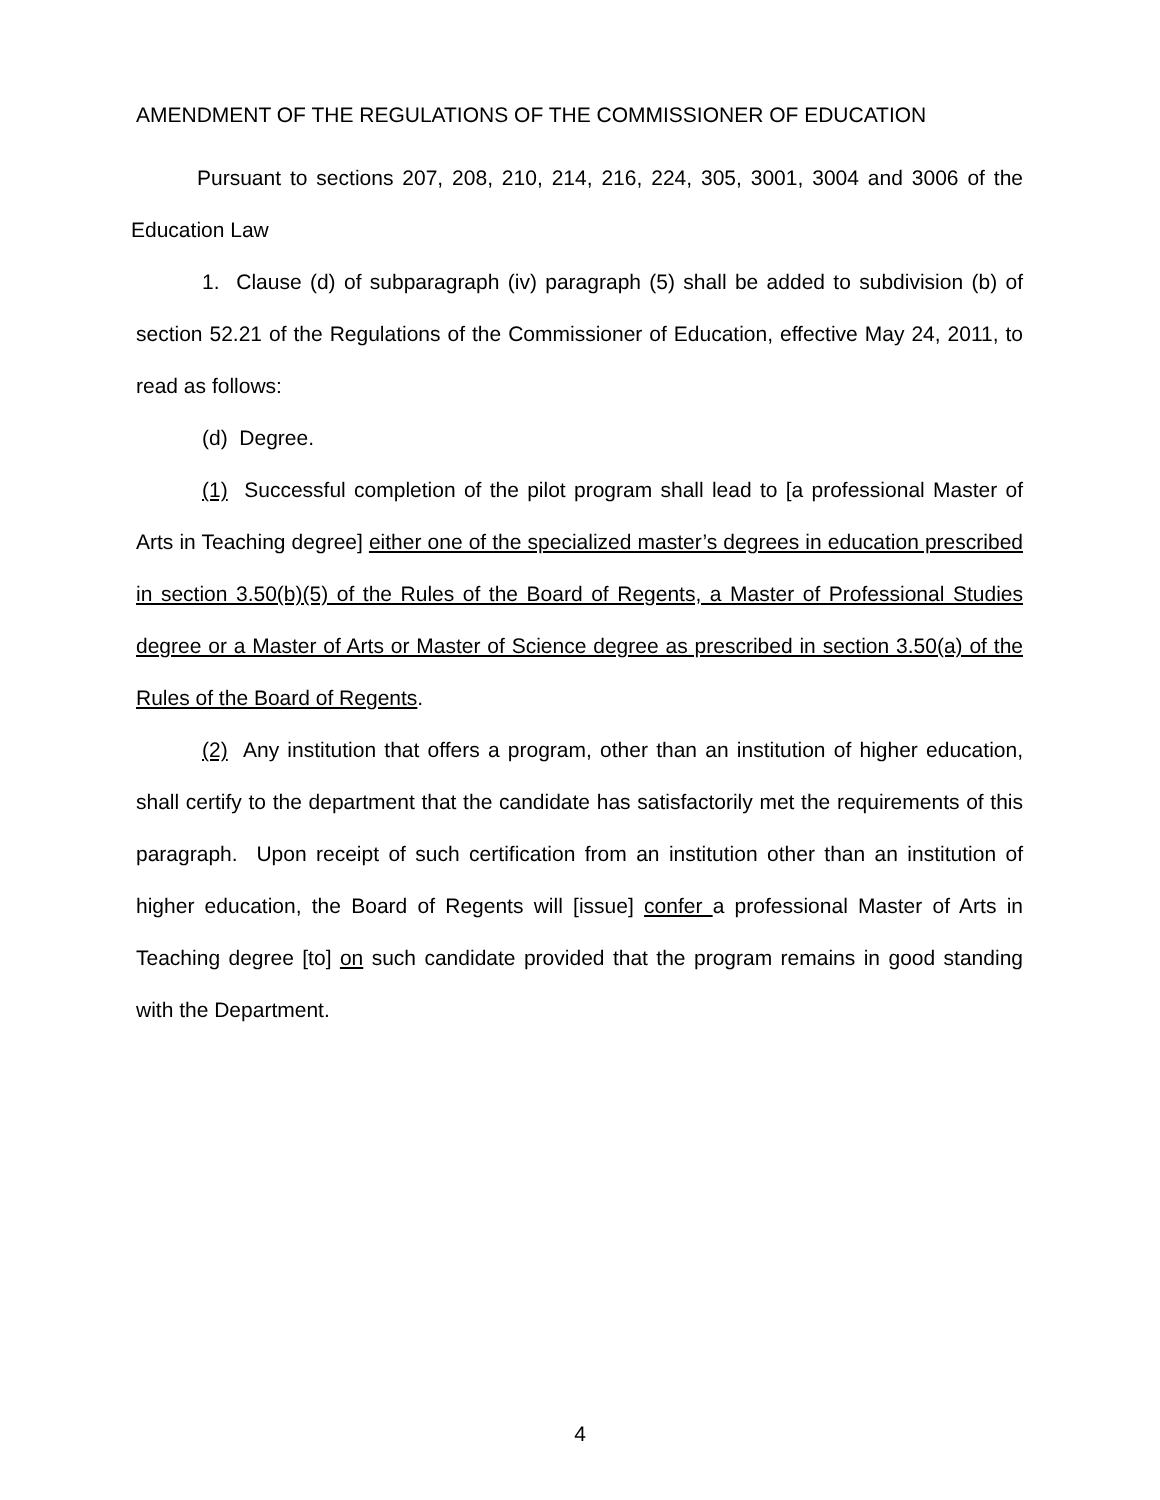AMENDMENT OF THE REGULATIONS OF THE COMMISSIONER OF EDUCATION
Pursuant to sections 207, 208, 210, 214, 216, 224, 305, 3001, 3004 and 3006 of the Education Law
1. Clause (d) of subparagraph (iv) paragraph (5) shall be added to subdivision (b) of section 52.21 of the Regulations of the Commissioner of Education, effective May 24, 2011, to read as follows:
(d) Degree.
(1) Successful completion of the pilot program shall lead to [a professional Master of Arts in Teaching degree] either one of the specialized master’s degrees in education prescribed in section 3.50(b)(5) of the Rules of the Board of Regents, a Master of Professional Studies degree or a Master of Arts or Master of Science degree as prescribed in section 3.50(a) of the Rules of the Board of Regents.
(2) Any institution that offers a program, other than an institution of higher education, shall certify to the department that the candidate has satisfactorily met the requirements of this paragraph. Upon receipt of such certification from an institution other than an institution of higher education, the Board of Regents will [issue] confer a professional Master of Arts in Teaching degree [to] on such candidate provided that the program remains in good standing with the Department.
4